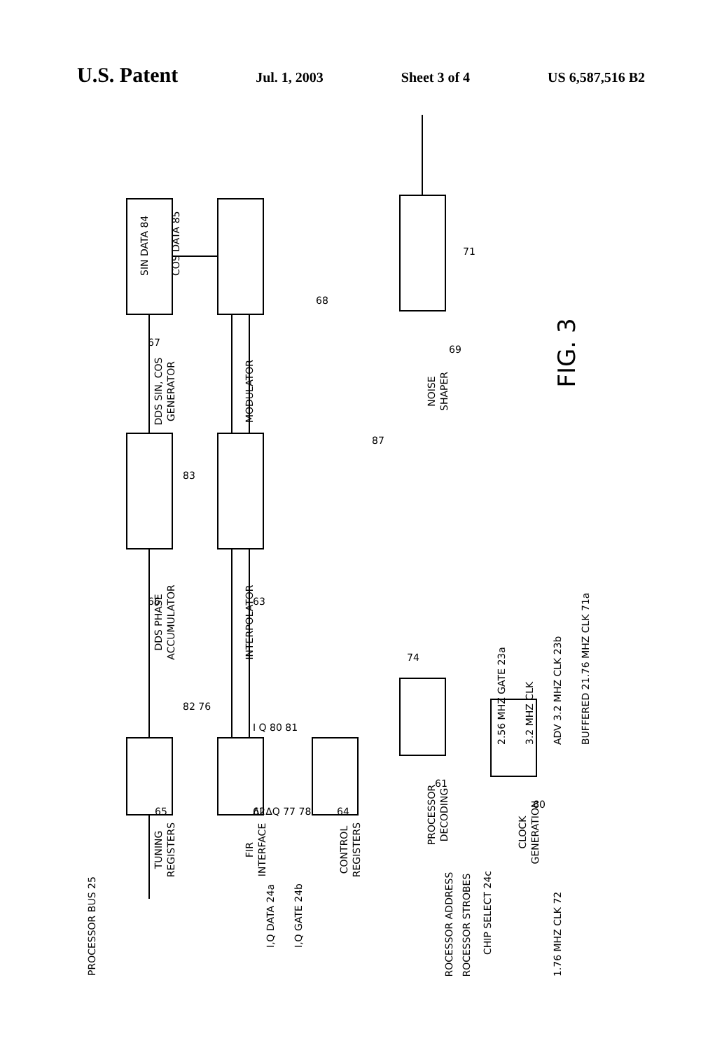U.S. Patent
Jul. 1, 2003 Sheet 3 of 4 US 6,587,516 B2
TUNING
REGISTERS
FIR
INTERFACE
CONTROL
REGISTERS
PROCESSOR
DECODING
CLOCK
GENERATION
DDS PHASE
ACCUMULATOR
INTERPOLATOR
DDS SIN, COS
GENERATOR
MODULATOR
NOISE
SHAPER
FIG. 3
PROCESSOR BUS 25
I,Q DATA 24a
I,Q GATE 24b
PROCESSOR ADDRESS
PROCESSOR STROBES
CHIP SELECT 24c
21.76 MHZ CLK 72
2.56 MHZ GATE 23a
3.2 MHZ CLK
ADV 3.2 MHZ CLK 23b
BUFFERED 21.76 MHZ CLK 71a
SIN DATA 84
COS DATA 85
I Q 80 81
ΔI ΔQ 77 78
83
82 76
74
87
69
68
71
67
66
63
65
62
64
61
60